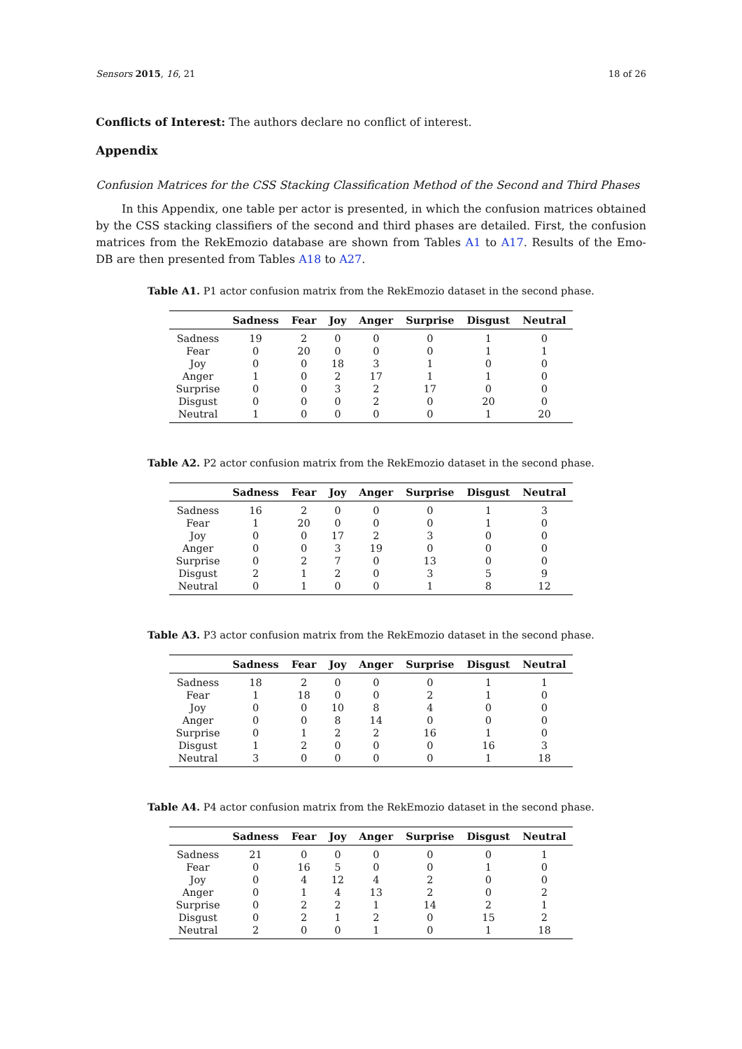Sensors 2015, 16, 21 18 of 26
Conflicts of Interest: The authors declare no conflict of interest.
Appendix
Confusion Matrices for the CSS Stacking Classification Method of the Second and Third Phases
In this Appendix, one table per actor is presented, in which the confusion matrices obtained by the CSS stacking classifiers of the second and third phases are detailed. First, the confusion matrices from the RekEmozio database are shown from Tables A1 to A17. Results of the Emo-DB are then presented from Tables A18 to A27.
Table A1. P1 actor confusion matrix from the RekEmozio dataset in the second phase.
| | Sadness | Fear | Joy | Anger | Surprise | Disgust | Neutral |
| --- | --- | --- | --- | --- | --- | --- | --- |
| Sadness | 19 | 2 | 0 | 0 | 0 | 1 | 0 |
| Fear | 0 | 20 | 0 | 0 | 0 | 1 | 1 |
| Joy | 0 | 0 | 18 | 3 | 1 | 0 | 0 |
| Anger | 1 | 0 | 2 | 17 | 1 | 1 | 0 |
| Surprise | 0 | 0 | 3 | 2 | 17 | 0 | 0 |
| Disgust | 0 | 0 | 0 | 2 | 0 | 20 | 0 |
| Neutral | 1 | 0 | 0 | 0 | 0 | 1 | 20 |
Table A2. P2 actor confusion matrix from the RekEmozio dataset in the second phase.
| | Sadness | Fear | Joy | Anger | Surprise | Disgust | Neutral |
| --- | --- | --- | --- | --- | --- | --- | --- |
| Sadness | 16 | 2 | 0 | 0 | 0 | 1 | 3 |
| Fear | 1 | 20 | 0 | 0 | 0 | 1 | 0 |
| Joy | 0 | 0 | 17 | 2 | 3 | 0 | 0 |
| Anger | 0 | 0 | 3 | 19 | 0 | 0 | 0 |
| Surprise | 0 | 2 | 7 | 0 | 13 | 0 | 0 |
| Disgust | 2 | 1 | 2 | 0 | 3 | 5 | 9 |
| Neutral | 0 | 1 | 0 | 0 | 1 | 8 | 12 |
Table A3. P3 actor confusion matrix from the RekEmozio dataset in the second phase.
| | Sadness | Fear | Joy | Anger | Surprise | Disgust | Neutral |
| --- | --- | --- | --- | --- | --- | --- | --- |
| Sadness | 18 | 2 | 0 | 0 | 0 | 1 | 1 |
| Fear | 1 | 18 | 0 | 0 | 2 | 1 | 0 |
| Joy | 0 | 0 | 10 | 8 | 4 | 0 | 0 |
| Anger | 0 | 0 | 8 | 14 | 0 | 0 | 0 |
| Surprise | 0 | 1 | 2 | 2 | 16 | 1 | 0 |
| Disgust | 1 | 2 | 0 | 0 | 0 | 16 | 3 |
| Neutral | 3 | 0 | 0 | 0 | 0 | 1 | 18 |
Table A4. P4 actor confusion matrix from the RekEmozio dataset in the second phase.
| | Sadness | Fear | Joy | Anger | Surprise | Disgust | Neutral |
| --- | --- | --- | --- | --- | --- | --- | --- |
| Sadness | 21 | 0 | 0 | 0 | 0 | 0 | 1 |
| Fear | 0 | 16 | 5 | 0 | 0 | 1 | 0 |
| Joy | 0 | 4 | 12 | 4 | 2 | 0 | 0 |
| Anger | 0 | 1 | 4 | 13 | 2 | 0 | 2 |
| Surprise | 0 | 2 | 2 | 1 | 14 | 2 | 1 |
| Disgust | 0 | 2 | 1 | 2 | 0 | 15 | 2 |
| Neutral | 2 | 0 | 0 | 1 | 0 | 1 | 18 |